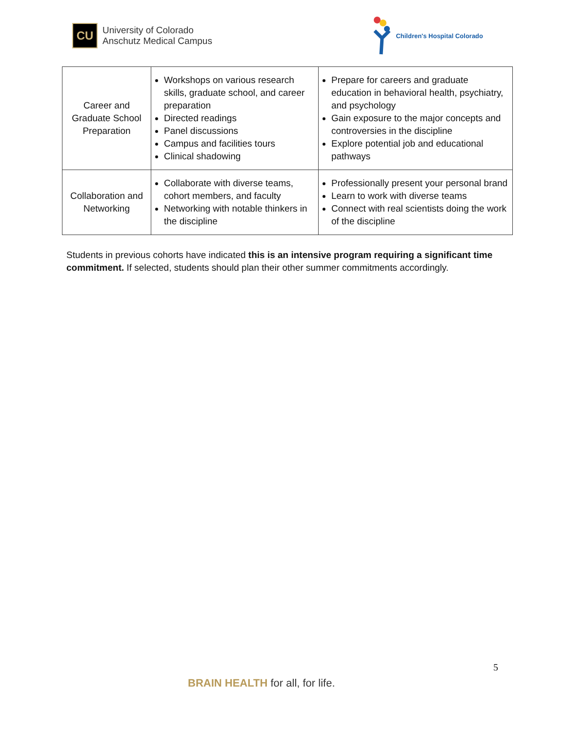CU
University of Colorado
Anschutz Medical Campus
Children's Hospital Colorado
| Career and Graduate School Preparation | Workshops on various research skills, graduate school, and career preparation Directed readings Panel discussions Campus and facilities tours Clinical shadowing | Prepare for careers and graduate education in behavioral health, psychiatry, and psychology Gain exposure to the major concepts and controversies in the discipline Explore potential job and educational pathways |
| Collaboration and Networking | Collaborate with diverse teams, cohort members, and faculty Networking with notable thinkers in the discipline | Professionally present your personal brand Learn to work with diverse teams Connect with real scientists doing the work of the discipline |
Students in previous cohorts have indicated this is an intensive program requiring a significant time commitment. If selected, students should plan their other summer commitments accordingly.
5
BRAIN HEALTH for all, for life.